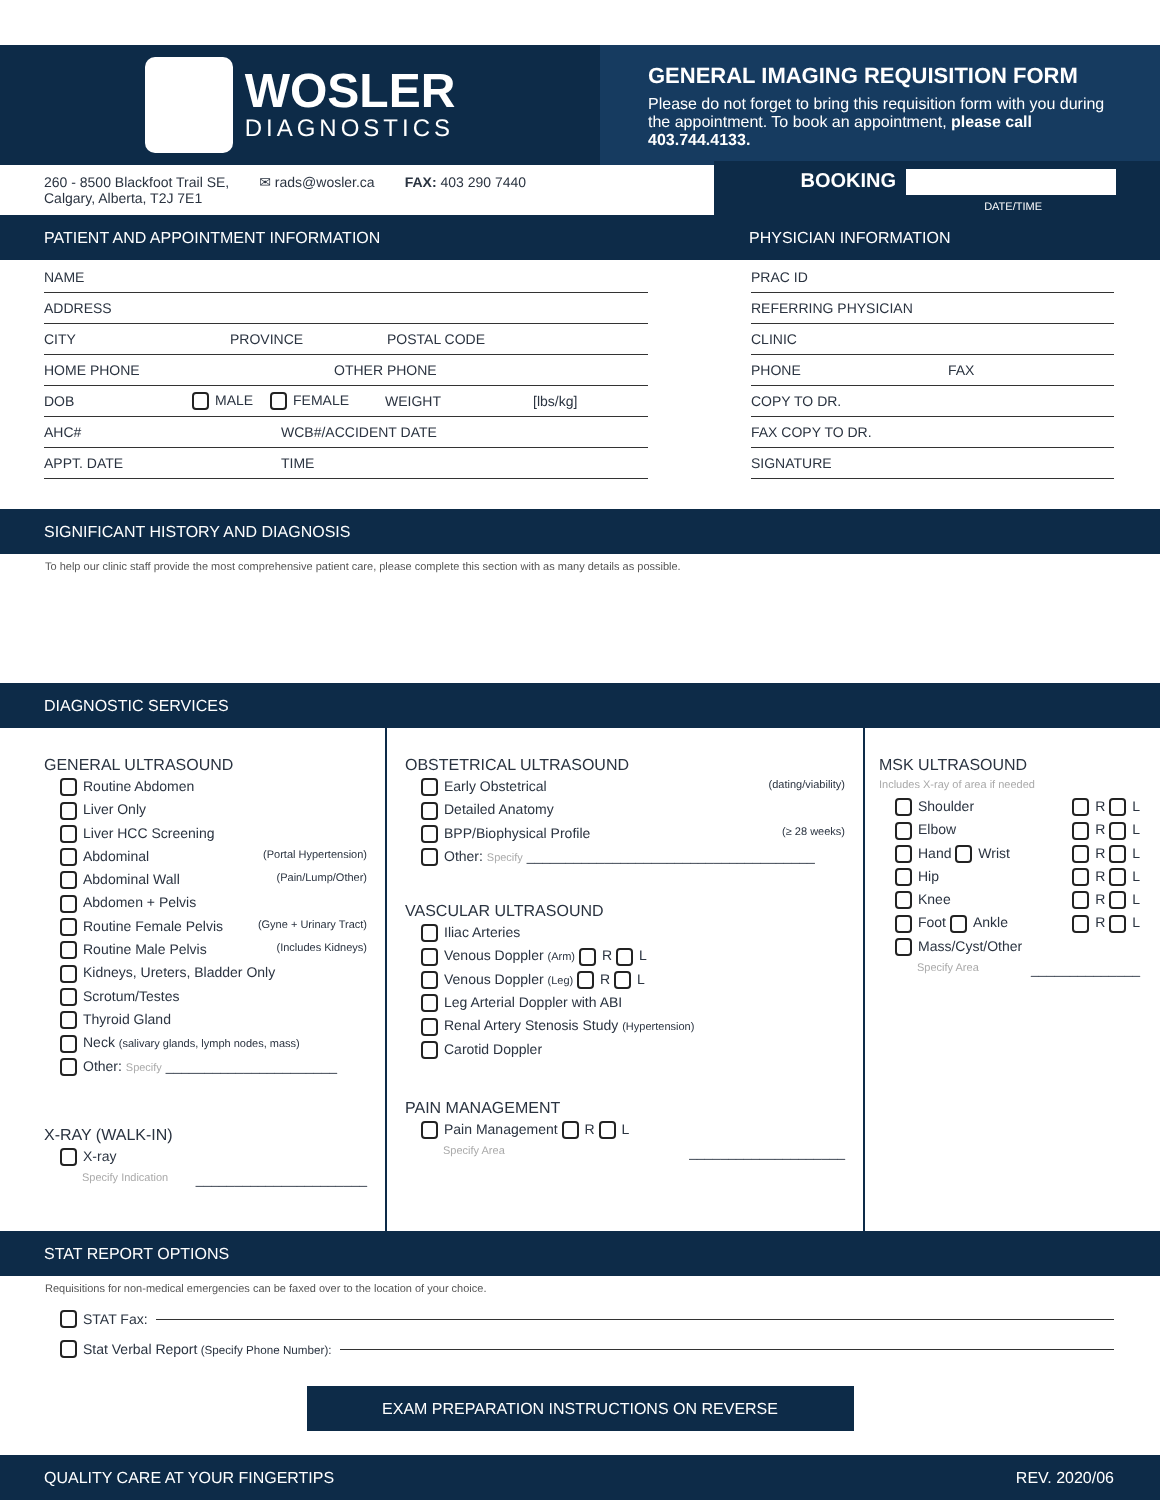WOSLER
DIAGNOSTICS
GENERAL IMAGING REQUISITION FORM
Please do not forget to bring this requisition form with you during the appointment. To book an appointment, please call 403.744.4133.
260 - 8500 Blackfoot Trail SE,
Calgary, Alberta, T2J 7E1 ✉ rads@wosler.ca FAX: 403 290 7440
BOOKING
DATE/TIME
PATIENT AND APPOINTMENT INFORMATION PHYSICIAN INFORMATION
NAME
ADDRESS
CITY PROVINCE POSTAL CODE
HOME PHONE OTHER PHONE
DOB MALE FEMALE WEIGHT [lbs/kg]
AHC# WCB#/ACCIDENT DATE
APPT. DATE TIME
PRAC ID
REFERRING PHYSICIAN
CLINIC
PHONE FAX
COPY TO DR.
FAX COPY TO DR.
SIGNATURE
SIGNIFICANT HISTORY AND DIAGNOSIS
To help our clinic staff provide the most comprehensive patient care, please complete this section with as many details as possible.
DIAGNOSTIC SERVICES
GENERAL ULTRASOUND
Routine Abdomen
Liver Only
Liver HCC Screening
Abdominal (Portal Hypertension)
Abdominal Wall (Pain/Lump/Other)
Abdomen + Pelvis
Routine Female Pelvis (Gyne + Urinary Tract)
Routine Male Pelvis (Includes Kidneys)
Kidneys, Ureters, Bladder Only
Scrotum/Testes
Thyroid Gland
Neck (salivary glands, lymph nodes, mass)
Other: Specify ______________________
X-RAY (WALK-IN)
X-ray
Specify Indication ______________________
OBSTETRICAL ULTRASOUND
Early Obstetrical (dating/viability)
Detailed Anatomy
BPP/Biophysical Profile (≥ 28 weeks)
Other: Specify _____________________________________
VASCULAR ULTRASOUND
Iliac Arteries
Venous Doppler (Arm) R L
Venous Doppler (Leg) R L
Leg Arterial Doppler with ABI
Renal Artery Stenosis Study (Hypertension)
Carotid Doppler
PAIN MANAGEMENT
Pain Management R L
Specify Area ____________________
MSK ULTRASOUND
Includes X-ray of area if needed
Shoulder R L
Elbow R L
Hand Wrist R L
Hip R L
Knee R L
Foot Ankle R L
Mass/Cyst/Other
Specify Area ______________
STAT REPORT OPTIONS
Requisitions for non-medical emergencies can be faxed over to the location of your choice.
STAT Fax:
Stat Verbal Report (Specify Phone Number):
EXAM PREPARATION INSTRUCTIONS ON REVERSE
QUALITY CARE AT YOUR FINGERTIPS REV. 2020/06